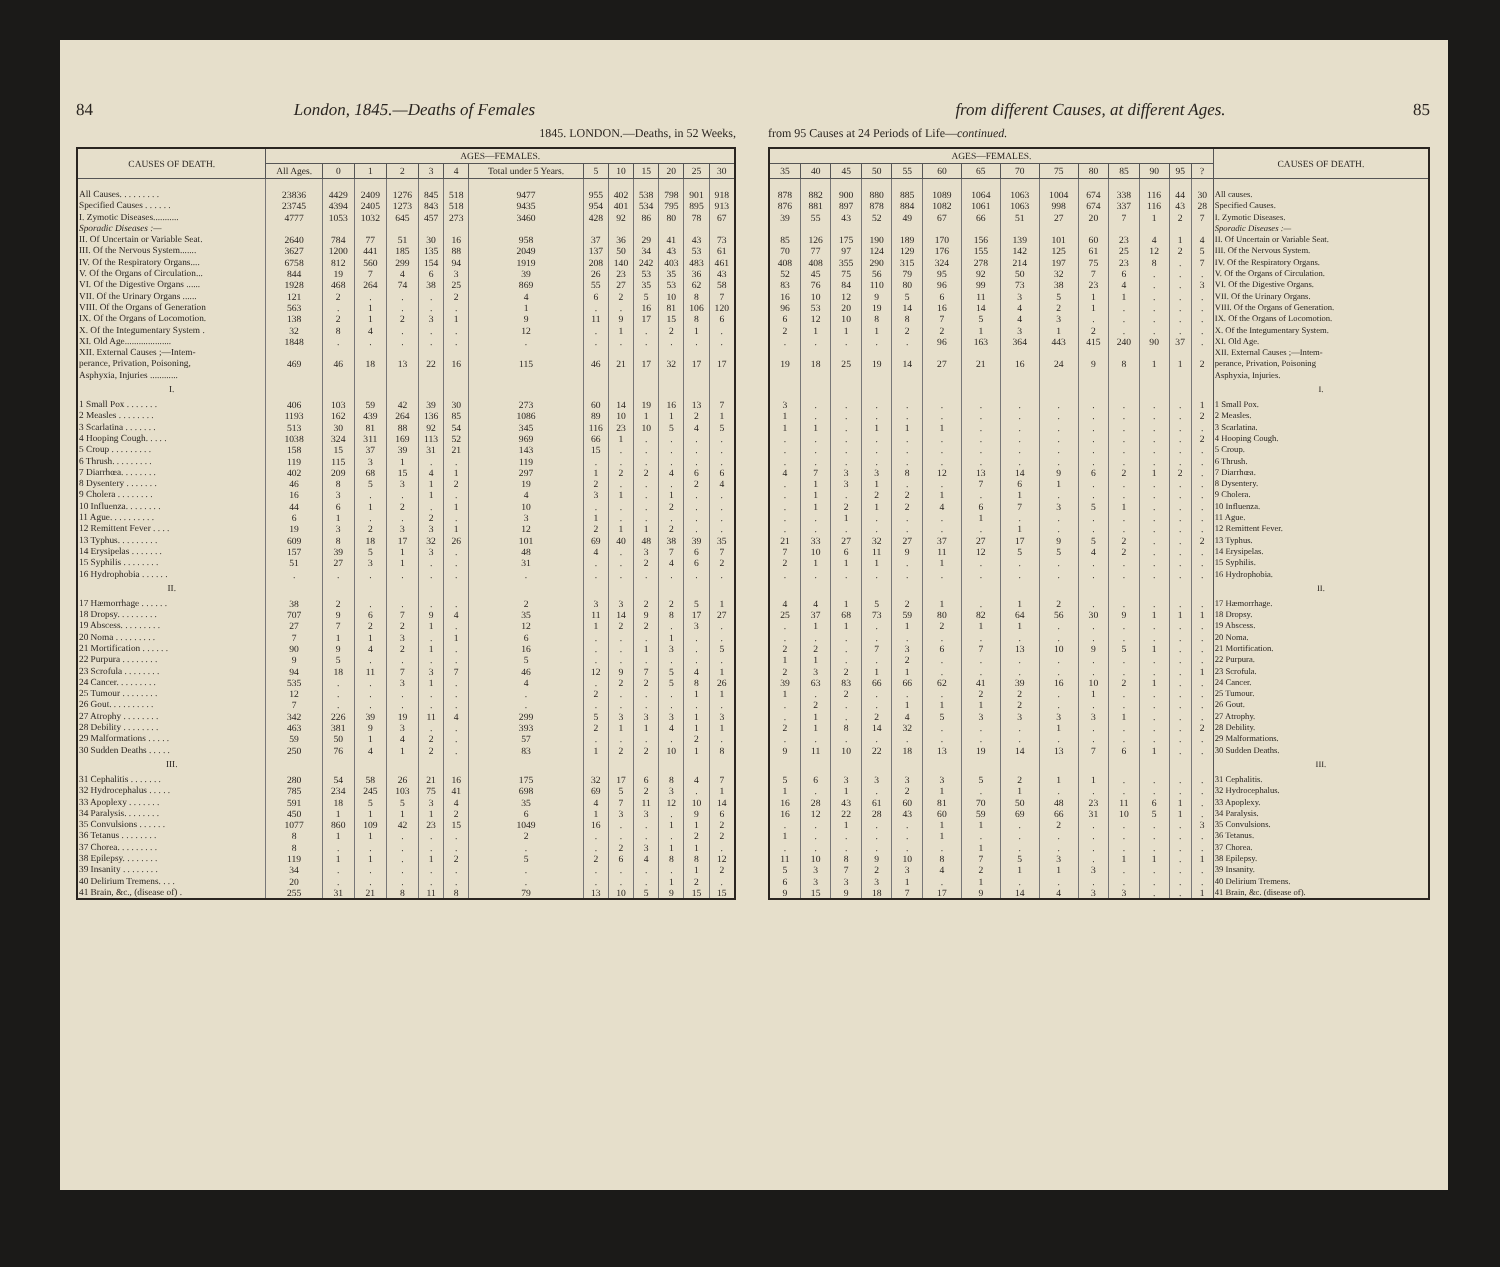84 London, 1845.—Deaths of Females
1845. LONDON.—Deaths, in 52 Weeks,
| CAUSES OF DEATH. | AGES—FEMALES. | | | | | | | | | | | | |
| --- | --- | --- | --- | --- | --- | --- | --- | --- | --- | --- | --- | --- | --- |
| | All Ages. | 0 | 1 | 2 | 3 | 4 | Total under 5 Years. | 5 | 10 | 15 | 20 | 25 | 30 |
| All Causes. . . . . . . . . | 23836 | 4429 | 2409 | 1276 | 845 | 518 | 9477 | 955 | 402 | 538 | 798 | 901 | 918 |
| Specified Causes . . . . . . | 23745 | 4394 | 2405 | 1273 | 843 | 518 | 9435 | 954 | 401 | 534 | 795 | 895 | 913 |
| I. Zymotic Diseases........... | 4777 | 1053 | 1032 | 645 | 457 | 273 | 3460 | 428 | 92 | 86 | 80 | 78 | 67 |
| Sporadic Diseases :— | | | | | | | | | | | | | |
| II. Of Uncertain or Variable Seat. | 2640 | 784 | 77 | 51 | 30 | 16 | 958 | 37 | 36 | 29 | 41 | 43 | 73 |
| III. Of the Nervous System....... | 3627 | 1200 | 441 | 185 | 135 | 88 | 2049 | 137 | 50 | 34 | 43 | 53 | 61 |
| IV. Of the Respiratory Organs.... | 6758 | 812 | 560 | 299 | 154 | 94 | 1919 | 208 | 140 | 242 | 403 | 483 | 461 |
| V. Of the Organs of Circulation... | 844 | 19 | 7 | 4 | 6 | 3 | 39 | 26 | 23 | 53 | 35 | 36 | 43 |
| VI. Of the Digestive Organs ...... | 1928 | 468 | 264 | 74 | 38 | 25 | 869 | 55 | 27 | 35 | 53 | 62 | 58 |
| VII. Of the Urinary Organs ...... | 121 | 2 | . | . | . | 2 | 4 | 6 | 2 | 5 | 10 | 8 | 7 |
| VIII. Of the Organs of Generation | 563 | . | 1 | . | . | . | 1 | . | . | 16 | 81 | 106 | 120 |
| IX. Of the Organs of Locomotion. | 138 | 2 | 1 | 2 | 3 | 1 | 9 | 11 | 9 | 17 | 15 | 8 | 6 |
| X. Of the Integumentary System . | 32 | 8 | 4 | . | . | . | 12 | . | 1 | . | 2 | 1 | . |
| XI. Old Age.................... | 1848 | . | . | . | . | . | . | . | . | . | . | . | . |
| XII. External Causes ;—Intem- perance, Privation, Poisoning, Asphyxia, Injuries ............ | 469 | 46 | 18 | 13 | 22 | 16 | 115 | 46 | 21 | 17 | 32 | 17 | 17 |
| I. | | | | | | | | | | | | | |
| 1 Small Pox . . . . . . . | 406 | 103 | 59 | 42 | 39 | 30 | 273 | 60 | 14 | 19 | 16 | 13 | 7 |
| 2 Measles . . . . . . . . | 1193 | 162 | 439 | 264 | 136 | 85 | 1086 | 89 | 10 | 1 | 1 | 2 | 1 |
| 3 Scarlatina . . . . . . . | 513 | 30 | 81 | 88 | 92 | 54 | 345 | 116 | 23 | 10 | 5 | 4 | 5 |
| 4 Hooping Cough. . . . . | 1038 | 324 | 311 | 169 | 113 | 52 | 969 | 66 | 1 | . | . | . | . |
| 5 Croup . . . . . . . . . | 158 | 15 | 37 | 39 | 31 | 21 | 143 | 15 | . | . | . | . | . |
| 6 Thrush. . . . . . . . . | 119 | 115 | 3 | 1 | . | . | 119 | . | . | . | . | . | . |
| 7 Diarrhœa. . . . . . . . | 402 | 209 | 68 | 15 | 4 | 1 | 297 | 1 | 2 | 2 | 4 | 6 | 6 |
| 8 Dysentery . . . . . . . | 46 | 8 | 5 | 3 | 1 | 2 | 19 | 2 | . | . | . | 2 | 4 |
| 9 Cholera . . . . . . . . | 16 | 3 | . | . | 1 | . | 4 | 3 | 1 | . | 1 | . | . |
| 10 Influenza. . . . . . . . | 44 | 6 | 1 | 2 | . | 1 | 10 | . | . | . | 2 | . | . |
| 11 Ague. . . . . . . . . . | 6 | 1 | . | . | 2 | . | 3 | 1 | . | . | . | . | . |
| 12 Remittent Fever . . . . | 19 | 3 | 2 | 3 | 3 | 1 | 12 | 2 | 1 | 1 | 2 | . | . |
| 13 Typhus. . . . . . . . . | 609 | 8 | 18 | 17 | 32 | 26 | 101 | 69 | 40 | 48 | 38 | 39 | 35 |
| 14 Erysipelas . . . . . . . | 157 | 39 | 5 | 1 | 3 | . | 48 | 4 | . | 3 | 7 | 6 | 7 |
| 15 Syphilis . . . . . . . . | 51 | 27 | 3 | 1 | . | . | 31 | . | . | 2 | 4 | 6 | 2 |
| 16 Hydrophobia . . . . . . | . | . | . | . | . | . | . | . | . | . | . | . | . |
| II. | | | | | | | | | | | | | |
| 17 Hæmorrhage . . . . . . | 38 | 2 | . | . | . | . | 2 | 3 | 3 | 2 | 2 | 5 | 1 |
| 18 Dropsy. . . . . . . . . | 707 | 9 | 6 | 7 | 9 | 4 | 35 | 11 | 14 | 9 | 8 | 17 | 27 |
| 19 Abscess. . . . . . . . . | 27 | 7 | 2 | 2 | 1 | . | 12 | 1 | 2 | 2 | . | 3 | . |
| 20 Noma . . . . . . . . . | 7 | 1 | 1 | 3 | . | 1 | 6 | . | . | . | 1 | . | . |
| 21 Mortification . . . . . . | 90 | 9 | 4 | 2 | 1 | . | 16 | . | . | 1 | 3 | . | 5 |
| 22 Purpura . . . . . . . . | 9 | 5 | . | . | . | . | 5 | . | . | . | . | . | . |
| 23 Scrofula . . . . . . . . | 94 | 18 | 11 | 7 | 3 | 7 | 46 | 12 | 9 | 7 | 5 | 4 | 1 |
| 24 Cancer. . . . . . . . . | 535 | . | . | 3 | 1 | . | 4 | . | 2 | 2 | 5 | 8 | 26 |
| 25 Tumour . . . . . . . . | 12 | . | . | . | . | . | . | 2 | . | . | . | 1 | 1 |
| 26 Gout. . . . . . . . . . | 7 | . | . | . | . | . | . | . | . | . | . | . | . |
| 27 Atrophy . . . . . . . . | 342 | 226 | 39 | 19 | 11 | 4 | 299 | 5 | 3 | 3 | 3 | 1 | 3 |
| 28 Debility . . . . . . . . | 463 | 381 | 9 | 3 | . | . | 393 | 2 | 1 | 1 | 4 | 1 | 1 |
| 29 Malformations . . . . . | 59 | 50 | 1 | 4 | 2 | . | 57 | . | . | . | . | 2 | . |
| 30 Sudden Deaths . . . . . | 250 | 76 | 4 | 1 | 2 | . | 83 | 1 | 2 | 2 | 10 | 1 | 8 |
| III. | | | | | | | | | | | | | |
| 31 Cephalitis . . . . . . . | 280 | 54 | 58 | 26 | 21 | 16 | 175 | 32 | 17 | 6 | 8 | 4 | 7 |
| 32 Hydrocephalus . . . . . | 785 | 234 | 245 | 103 | 75 | 41 | 698 | 69 | 5 | 2 | 3 | . | 1 |
| 33 Apoplexy . . . . . . . | 591 | 18 | 5 | 5 | 3 | 4 | 35 | 4 | 7 | 11 | 12 | 10 | 14 |
| 34 Paralysis. . . . . . . . | 450 | 1 | 1 | 1 | 1 | 2 | 6 | 1 | 3 | 3 | . | 9 | 6 |
| 35 Convulsions . . . . . . | 1077 | 860 | 109 | 42 | 23 | 15 | 1049 | 16 | . | . | 1 | 1 | 2 |
| 36 Tetanus . . . . . . . . | 8 | 1 | 1 | . | . | . | 2 | . | . | . | . | 2 | 2 |
| 37 Chorea. . . . . . . . . | 8 | . | . | . | . | . | . | . | 2 | 3 | 1 | 1 | . |
| 38 Epilepsy. . . . . . . . | 119 | 1 | 1 | . | 1 | 2 | 5 | 2 | 6 | 4 | 8 | 8 | 12 |
| 39 Insanity . . . . . . . . | 34 | . | . | . | . | . | . | . | . | . | . | 1 | 2 |
| 40 Delirium Tremens. . . . | 20 | . | . | . | . | . | . | . | . | . | 1 | 2 | . |
| 41 Brain, &c., (disease of) . | 255 | 31 | 21 | 8 | 11 | 8 | 79 | 13 | 10 | 5 | 9 | 15 | 15 |
from different Causes, at different Ages. 85
from 95 Causes at 24 Periods of Life—continued.
| AGES—FEMALES. | | | | | | | | | | | | | | CAUSES OF DEATH. |
| --- | --- | --- | --- | --- | --- | --- | --- | --- | --- | --- | --- | --- | --- | --- |
| 35 | 40 | 45 | 50 | 55 | 60 | 65 | 70 | 75 | 80 | 85 | 90 | 95 | ? | |
| 878 | 882 | 900 | 880 | 885 | 1089 | 1064 | 1063 | 1004 | 674 | 338 | 116 | 44 | 30 | All causes. |
| 876 | 881 | 897 | 878 | 884 | 1082 | 1061 | 1063 | 998 | 674 | 337 | 116 | 43 | 28 | Specified Causes. |
| 39 | 55 | 43 | 52 | 49 | 67 | 66 | 51 | 27 | 20 | 7 | 1 | 2 | 7 | I. Zymotic Diseases. |
| | | | | | | | | | | | | | | Sporadic Diseases :— |
| 85 | 126 | 175 | 190 | 189 | 170 | 156 | 139 | 101 | 60 | 23 | 4 | 1 | 4 | II. Of Uncertain or Variable Seat. |
| 70 | 77 | 97 | 124 | 129 | 176 | 155 | 142 | 125 | 61 | 25 | 12 | 2 | 5 | III. Of the Nervous System. |
| 408 | 408 | 355 | 290 | 315 | 324 | 278 | 214 | 197 | 75 | 23 | 8 | . | 7 | IV. Of the Respiratory Organs. |
| 52 | 45 | 75 | 56 | 79 | 95 | 92 | 50 | 32 | 7 | 6 | . | . | . | V. Of the Organs of Circulation. |
| 83 | 76 | 84 | 110 | 80 | 96 | 99 | 73 | 38 | 23 | 4 | . | . | 3 | VI. Of the Digestive Organs. |
| 16 | 10 | 12 | 9 | 5 | 6 | 11 | 3 | 5 | 1 | 1 | . | . | . | VII. Of the Urinary Organs. |
| 96 | 53 | 20 | 19 | 14 | 16 | 14 | 4 | 2 | 1 | . | . | . | . | VIII. Of the Organs of Generation. |
| 6 | 12 | 10 | 8 | 8 | 7 | 5 | 4 | 3 | . | . | . | . | . | IX. Of the Organs of Locomotion. |
| 2 | 1 | 1 | 1 | 2 | 2 | 1 | 3 | 1 | 2 | . | . | . | . | X. Of the Integumentary System. |
| . | . | . | . | . | 96 | 163 | 364 | 443 | 415 | 240 | 90 | 37 | . | XI. Old Age. |
| 19 | 18 | 25 | 19 | 14 | 27 | 21 | 16 | 24 | 9 | 8 | 1 | 1 | 2 | XII. External Causes ;—Intem- perance, Privation, Poisoning Asphyxia, Injuries. |
| | | | | | | | | | | | | | | I. |
| 3 | . | . | . | . | . | . | . | . | . | . | . | . | 1 | 1 Small Pox. |
| 1 | . | . | . | . | . | . | . | . | . | . | . | . | 2 | 2 Measles. |
| 1 | 1 | . | 1 | 1 | 1 | . | . | . | . | . | . | . | . | 3 Scarlatina. |
| . | . | . | . | . | . | . | . | . | . | . | . | . | 2 | 4 Hooping Cough. |
| . | . | . | . | . | . | . | . | . | . | . | . | . | . | 5 Croup. |
| . | . | . | . | . | . | . | . | . | . | . | . | . | . | 6 Thrush. |
| 4 | 7 | 3 | 3 | 8 | 12 | 13 | 14 | 9 | 6 | 2 | 1 | 2 | . | 7 Diarrhœa. |
| . | 1 | 3 | 1 | . | . | 7 | 6 | 1 | . | . | . | . | . | 8 Dysentery. |
| . | 1 | . | 2 | 2 | 1 | . | 1 | . | . | . | . | . | . | 9 Cholera. |
| . | 1 | 2 | 1 | 2 | 4 | 6 | 7 | 3 | 5 | 1 | . | . | . | 10 Influenza. |
| . | . | 1 | . | . | . | 1 | . | . | . | . | . | . | . | 11 Ague. |
| . | . | . | . | . | . | . | 1 | . | . | . | . | . | . | 12 Remittent Fever. |
| 21 | 33 | 27 | 32 | 27 | 37 | 27 | 17 | 9 | 5 | 2 | . | . | 2 | 13 Typhus. |
| 7 | 10 | 6 | 11 | 9 | 11 | 12 | 5 | 5 | 4 | 2 | . | . | . | 14 Erysipelas. |
| 2 | 1 | 1 | 1 | . | 1 | . | . | . | . | . | . | . | . | 15 Syphilis. |
| . | . | . | . | . | . | . | . | . | . | . | . | . | . | 16 Hydrophobia. |
| | | | | | | | | | | | | | | II. |
| 4 | 4 | 1 | 5 | 2 | 1 | . | 1 | 2 | . | . | . | . | . | 17 Hæmorrhage. |
| 25 | 37 | 68 | 73 | 59 | 80 | 82 | 64 | 56 | 30 | 9 | 1 | 1 | 1 | 18 Dropsy. |
| . | 1 | 1 | . | 1 | 2 | 1 | 1 | . | . | . | . | . | . | 19 Abscess. |
| . | . | . | . | . | . | . | . | . | . | . | . | . | . | 20 Noma. |
| 2 | 2 | . | 7 | 3 | 6 | 7 | 13 | 10 | 9 | 5 | 1 | . | . | 21 Mortification. |
| 1 | 1 | . | . | 2 | . | . | . | . | . | . | . | . | . | 22 Purpura. |
| 2 | 3 | 2 | 1 | 1 | . | . | . | . | . | . | . | . | 1 | 23 Scrofula. |
| 39 | 63 | 83 | 66 | 66 | 62 | 41 | 39 | 16 | 10 | 2 | 1 | . | . | 24 Cancer. |
| 1 | . | 2 | . | . | . | 2 | 2 | . | 1 | . | . | . | . | 25 Tumour. |
| . | 2 | . | . | 1 | 1 | 1 | 2 | . | . | . | . | . | . | 26 Gout. |
| . | 1 | . | 2 | 4 | 5 | 3 | 3 | 3 | 3 | 1 | . | . | . | 27 Atrophy. |
| 2 | 1 | 8 | 14 | 32 | . | . | . | 1 | . | . | . | . | 2 | 28 Debility. |
| . | . | . | . | . | . | . | . | . | . | . | . | . | . | 29 Malformations. |
| 9 | 11 | 10 | 22 | 18 | 13 | 19 | 14 | 13 | 7 | 6 | 1 | . | . | 30 Sudden Deaths. |
| | | | | | | | | | | | | | | III. |
| 5 | 6 | 3 | 3 | 3 | 3 | 5 | 2 | 1 | 1 | . | . | . | . | 31 Cephalitis. |
| 1 | . | 1 | . | 2 | 1 | . | 1 | . | . | . | . | . | . | 32 Hydrocephalus. |
| 16 | 28 | 43 | 61 | 60 | 81 | 70 | 50 | 48 | 23 | 11 | 6 | 1 | . | 33 Apoplexy. |
| 16 | 12 | 22 | 28 | 43 | 60 | 59 | 69 | 66 | 31 | 10 | 5 | 1 | . | 34 Paralysis. |
| . | . | 1 | . | . | 1 | 1 | . | 2 | . | . | . | . | 3 | 35 Convulsions. |
| 1 | . | . | . | . | 1 | . | . | . | . | . | . | . | . | 36 Tetanus. |
| . | . | . | . | . | . | 1 | . | . | . | . | . | . | . | 37 Chorea. |
| 11 | 10 | 8 | 9 | 10 | 8 | 7 | 5 | 3 | . | 1 | 1 | . | 1 | 38 Epilepsy. |
| 5 | 3 | 7 | 2 | 3 | 4 | 2 | 1 | 1 | 3 | . | . | . | . | 39 Insanity. |
| 6 | 3 | 3 | 3 | 1 | . | 1 | . | . | . | . | . | . | . | 40 Delirium Tremens. |
| 9 | 15 | 9 | 18 | 7 | 17 | 9 | 14 | 4 | 3 | 3 | . | . | 1 | 41 Brain, &c. (disease of). |